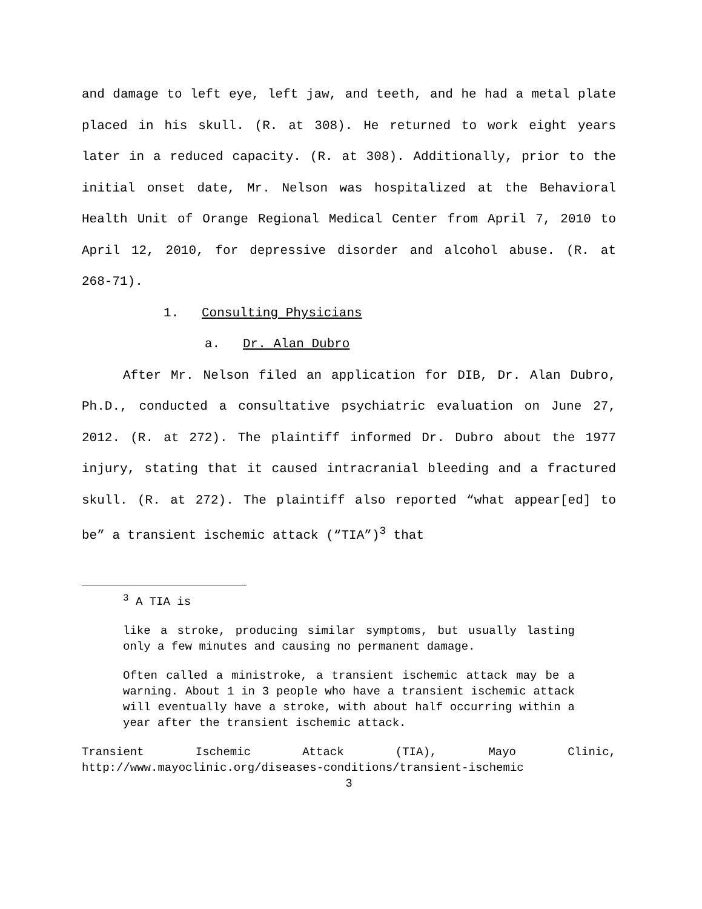and damage to left eye, left jaw, and teeth, and he had a metal plate placed in his skull. (R. at 308). He returned to work eight years later in a reduced capacity. (R. at 308). Additionally, prior to the initial onset date, Mr. Nelson was hospitalized at the Behavioral Health Unit of Orange Regional Medical Center from April 7, 2010 to April 12, 2010, for depressive disorder and alcohol abuse. (R. at 268-71).
1. Consulting Physicians
a. Dr. Alan Dubro
After Mr. Nelson filed an application for DIB, Dr. Alan Dubro, Ph.D., conducted a consultative psychiatric evaluation on June 27, 2012. (R. at 272). The plaintiff informed Dr. Dubro about the 1977 injury, stating that it caused intracranial bleeding and a fractured skull. (R. at 272). The plaintiff also reported “what appear[ed] to be” a transient ischemic attack (“TIA”)<sup>3</sup> that
<sup>3</sup> A TIA is
like a stroke, producing similar symptoms, but usually lasting only a few minutes and causing no permanent damage.
Often called a ministroke, a transient ischemic attack may be a warning. About 1 in 3 people who have a transient ischemic attack will eventually have a stroke, with about half occurring within a year after the transient ischemic attack.
Transient Ischemic Attack (TIA), Mayo Clinic,
http://www.mayoclinic.org/diseases-conditions/transient-ischemic
3